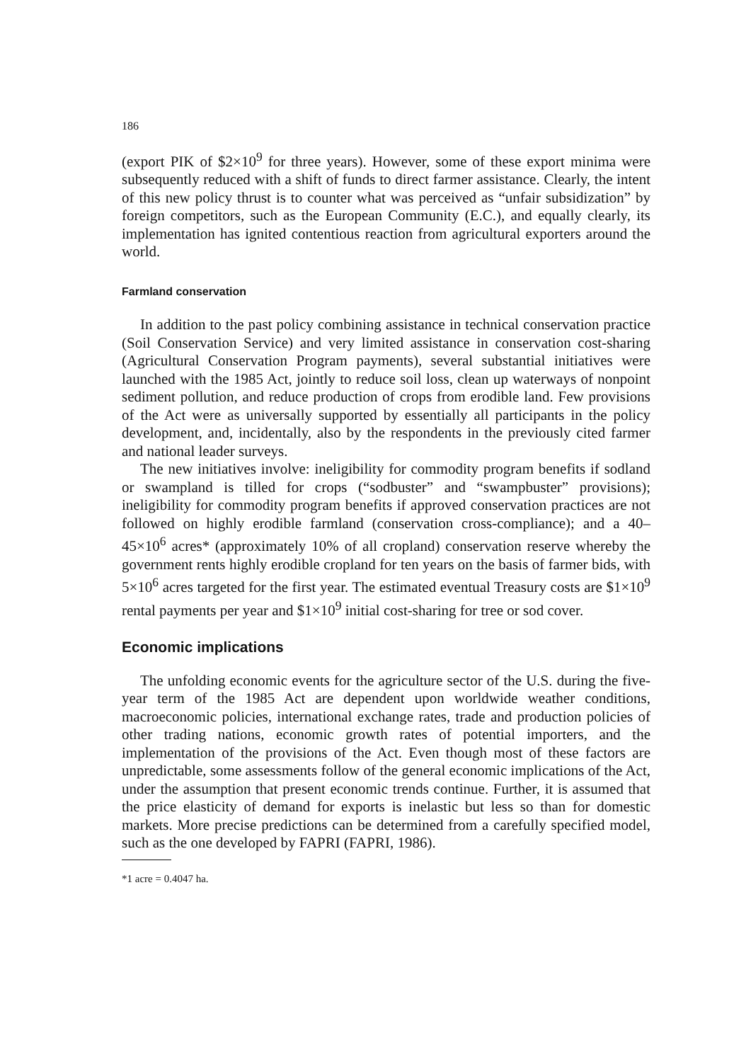186
(export PIK of $2×10<sup>9</sup> for three years). However, some of these export minima were subsequently reduced with a shift of funds to direct farmer assistance. Clearly, the intent of this new policy thrust is to counter what was perceived as “unfair subsidization” by foreign competitors, such as the European Community (E.C.), and equally clearly, its implementation has ignited contentious reaction from agricultural exporters around the world.
Farmland conservation
In addition to the past policy combining assistance in technical conservation practice (Soil Conservation Service) and very limited assistance in conservation cost-sharing (Agricultural Conservation Program payments), several substantial initiatives were launched with the 1985 Act, jointly to reduce soil loss, clean up waterways of nonpoint sediment pollution, and reduce production of crops from erodible land. Few provisions of the Act were as universally supported by essentially all participants in the policy development, and, incidentally, also by the respondents in the previously cited farmer and national leader surveys.
The new initiatives involve: ineligibility for commodity program benefits if sodland or swampland is tilled for crops (“sodbuster” and “swampbuster” provisions); ineligibility for commodity program benefits if approved conservation practices are not followed on highly erodible farmland (conservation cross-compliance); and a 40–45×10<sup>6</sup> acres* (approximately 10% of all cropland) conservation reserve whereby the government rents highly erodible cropland for ten years on the basis of farmer bids, with 5×10<sup>6</sup> acres targeted for the first year. The estimated eventual Treasury costs are $1×10<sup>9</sup> rental payments per year and $1×10<sup>9</sup> initial cost-sharing for tree or sod cover.
Economic implications
The unfolding economic events for the agriculture sector of the U.S. during the five-year term of the 1985 Act are dependent upon worldwide weather conditions, macroeconomic policies, international exchange rates, trade and production policies of other trading nations, economic growth rates of potential importers, and the implementation of the provisions of the Act. Even though most of these factors are unpredictable, some assessments follow of the general economic implications of the Act, under the assumption that present economic trends continue. Further, it is assumed that the price elasticity of demand for exports is inelastic but less so than for domestic markets. More precise predictions can be determined from a carefully specified model, such as the one developed by FAPRI (FAPRI, 1986).
*1 acre = 0.4047 ha.